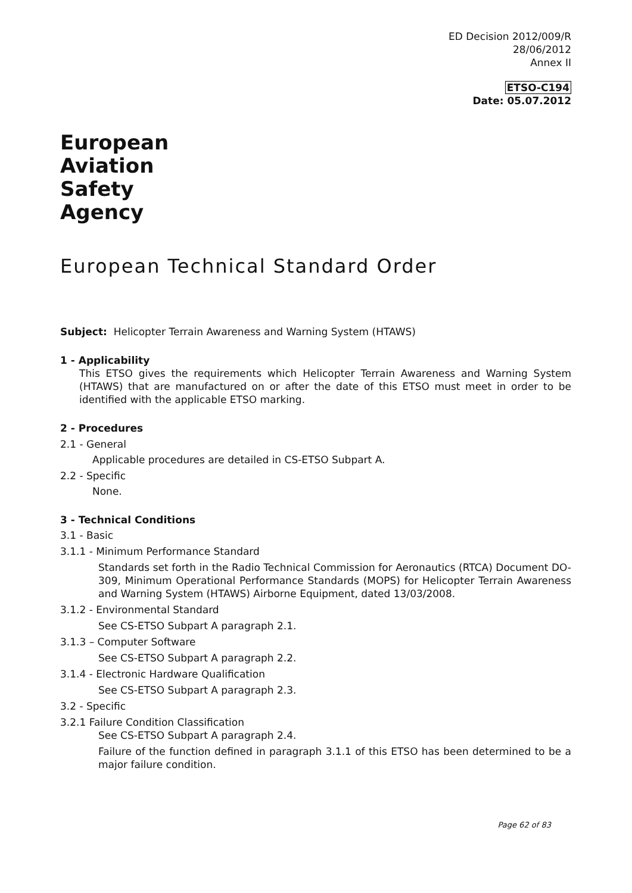ED Decision 2012/009/R
28/06/2012
Annex II
ETSO-C194
Date: 05.07.2012
European
Aviation
Safety
Agency
European Technical Standard Order
Subject: Helicopter Terrain Awareness and Warning System (HTAWS)
1 - Applicability
This ETSO gives the requirements which Helicopter Terrain Awareness and Warning System (HTAWS) that are manufactured on or after the date of this ETSO must meet in order to be identified with the applicable ETSO marking.
2 - Procedures
2.1 - General
Applicable procedures are detailed in CS-ETSO Subpart A.
2.2 - Specific
None.
3 - Technical Conditions
3.1 - Basic
3.1.1 - Minimum Performance Standard
Standards set forth in the Radio Technical Commission for Aeronautics (RTCA) Document DO-309, Minimum Operational Performance Standards (MOPS) for Helicopter Terrain Awareness and Warning System (HTAWS) Airborne Equipment, dated 13/03/2008.
3.1.2 - Environmental Standard
See CS-ETSO Subpart A paragraph 2.1.
3.1.3 – Computer Software
See CS-ETSO Subpart A paragraph 2.2.
3.1.4 - Electronic Hardware Qualification
See CS-ETSO Subpart A paragraph 2.3.
3.2 - Specific
3.2.1 Failure Condition Classification
See CS-ETSO Subpart A paragraph 2.4.
Failure of the function defined in paragraph 3.1.1 of this ETSO has been determined to be a major failure condition.
Page 62 of 83